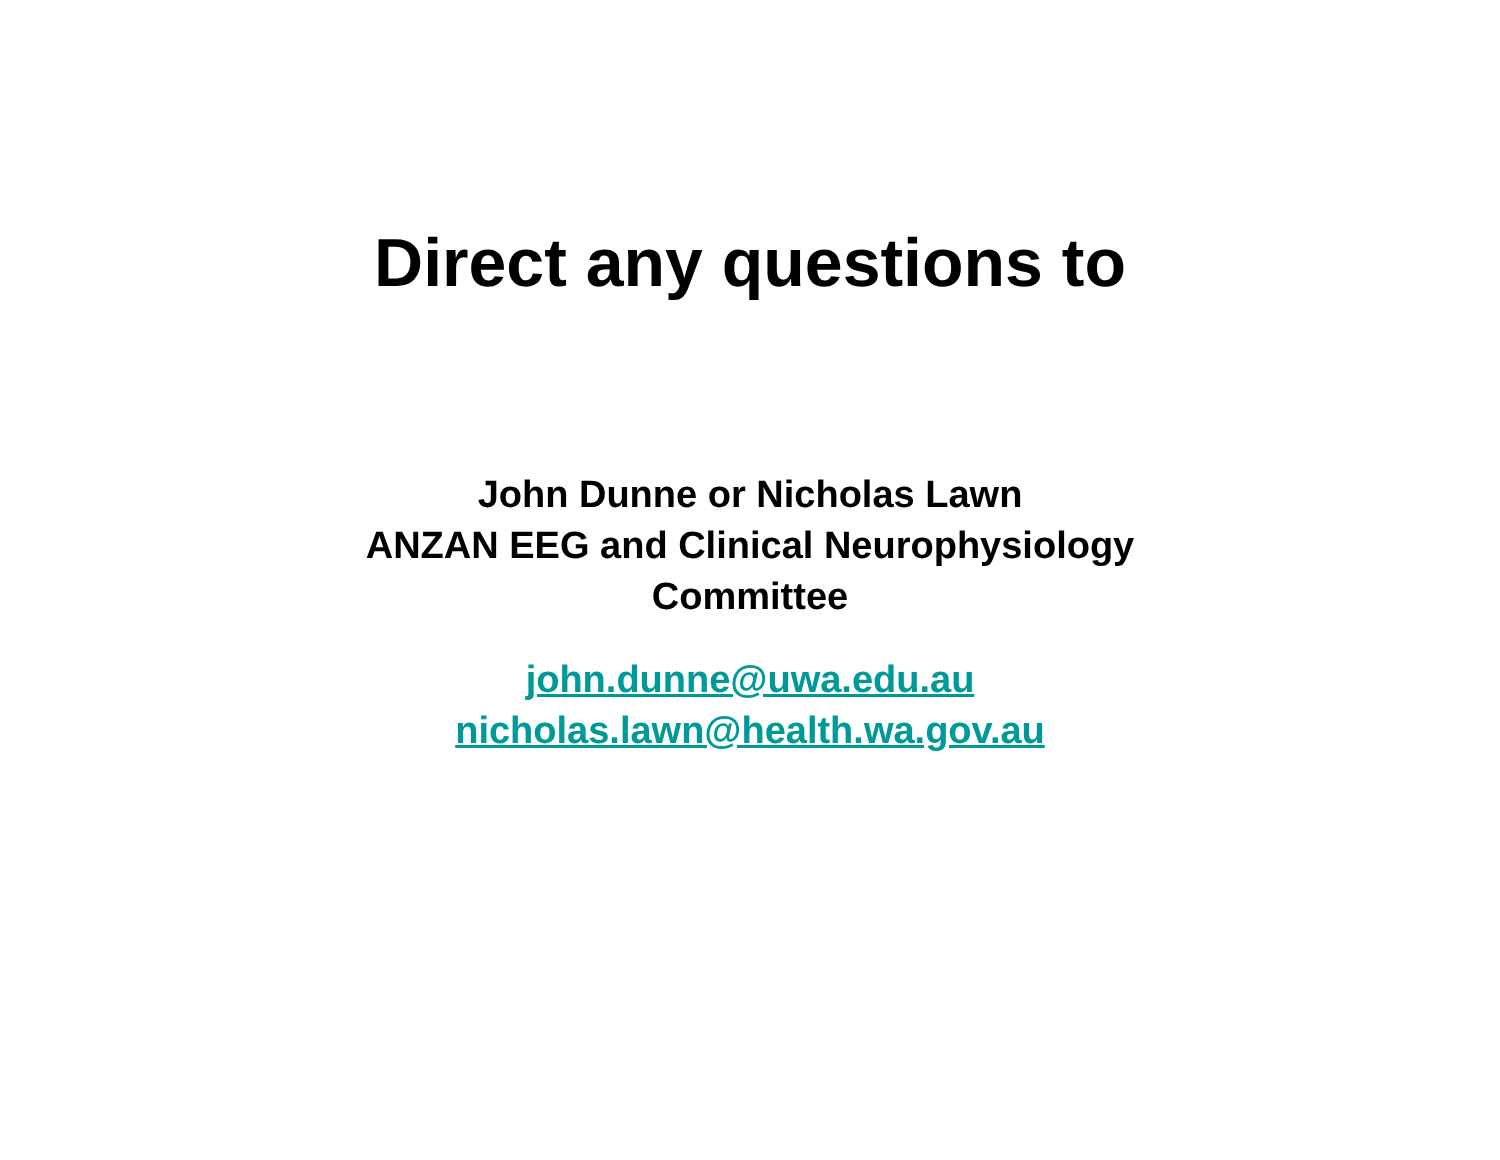Direct any questions to
John Dunne or Nicholas Lawn
ANZAN EEG and Clinical Neurophysiology
Committee
john.dunne@uwa.edu.au
nicholas.lawn@health.wa.gov.au